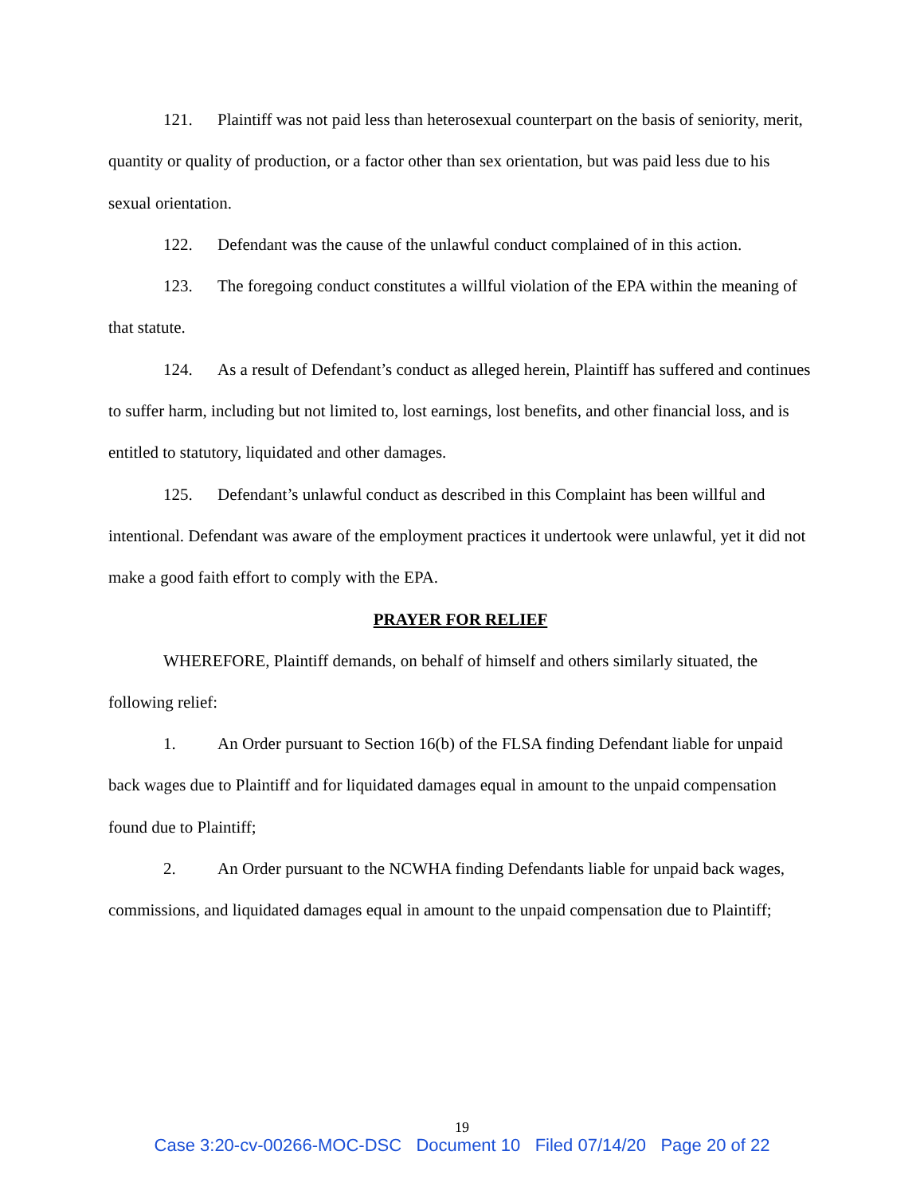121. Plaintiff was not paid less than heterosexual counterpart on the basis of seniority, merit, quantity or quality of production, or a factor other than sex orientation, but was paid less due to his sexual orientation.
122. Defendant was the cause of the unlawful conduct complained of in this action.
123. The foregoing conduct constitutes a willful violation of the EPA within the meaning of that statute.
124. As a result of Defendant’s conduct as alleged herein, Plaintiff has suffered and continues to suffer harm, including but not limited to, lost earnings, lost benefits, and other financial loss, and is entitled to statutory, liquidated and other damages.
125. Defendant’s unlawful conduct as described in this Complaint has been willful and intentional. Defendant was aware of the employment practices it undertook were unlawful, yet it did not make a good faith effort to comply with the EPA.
PRAYER FOR RELIEF
WHEREFORE, Plaintiff demands, on behalf of himself and others similarly situated, the following relief:
1. An Order pursuant to Section 16(b) of the FLSA finding Defendant liable for unpaid back wages due to Plaintiff and for liquidated damages equal in amount to the unpaid compensation found due to Plaintiff;
2. An Order pursuant to the NCWHA finding Defendants liable for unpaid back wages, commissions, and liquidated damages equal in amount to the unpaid compensation due to Plaintiff;
19
Case 3:20-cv-00266-MOC-DSC Document 10 Filed 07/14/20 Page 20 of 22